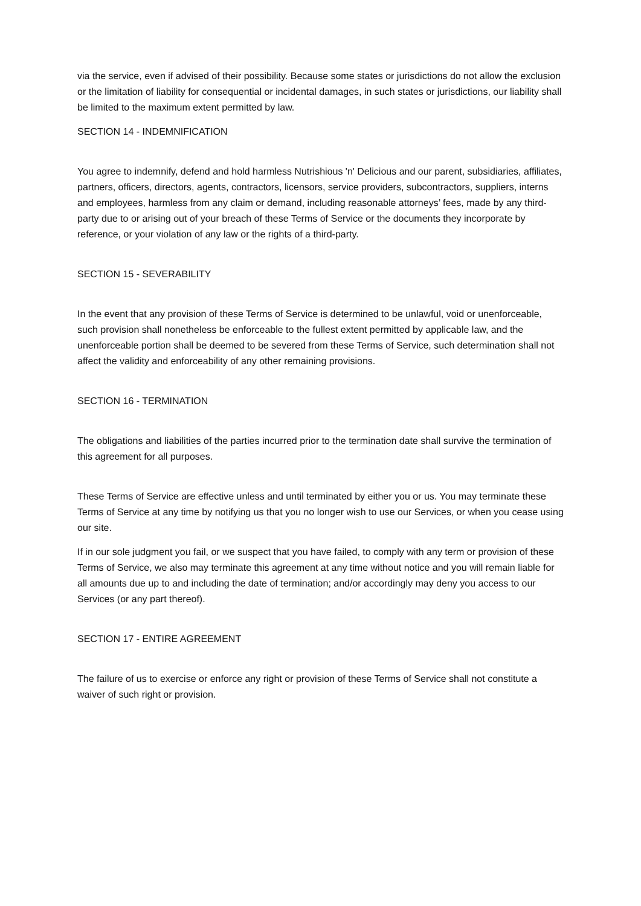via the service, even if advised of their possibility. Because some states or jurisdictions do not allow the exclusion or the limitation of liability for consequential or incidental damages, in such states or jurisdictions, our liability shall be limited to the maximum extent permitted by law.
SECTION 14 - INDEMNIFICATION
You agree to indemnify, defend and hold harmless Nutrishious 'n' Delicious and our parent, subsidiaries, affiliates, partners, officers, directors, agents, contractors, licensors, service providers, subcontractors, suppliers, interns and employees, harmless from any claim or demand, including reasonable attorneys’ fees, made by any third-party due to or arising out of your breach of these Terms of Service or the documents they incorporate by reference, or your violation of any law or the rights of a third-party.
SECTION 15 - SEVERABILITY
In the event that any provision of these Terms of Service is determined to be unlawful, void or unenforceable, such provision shall nonetheless be enforceable to the fullest extent permitted by applicable law, and the unenforceable portion shall be deemed to be severed from these Terms of Service, such determination shall not affect the validity and enforceability of any other remaining provisions.
SECTION 16 - TERMINATION
The obligations and liabilities of the parties incurred prior to the termination date shall survive the termination of this agreement for all purposes.
These Terms of Service are effective unless and until terminated by either you or us. You may terminate these Terms of Service at any time by notifying us that you no longer wish to use our Services, or when you cease using our site.
If in our sole judgment you fail, or we suspect that you have failed, to comply with any term or provision of these Terms of Service, we also may terminate this agreement at any time without notice and you will remain liable for all amounts due up to and including the date of termination; and/or accordingly may deny you access to our Services (or any part thereof).
SECTION 17 - ENTIRE AGREEMENT
The failure of us to exercise or enforce any right or provision of these Terms of Service shall not constitute a waiver of such right or provision.